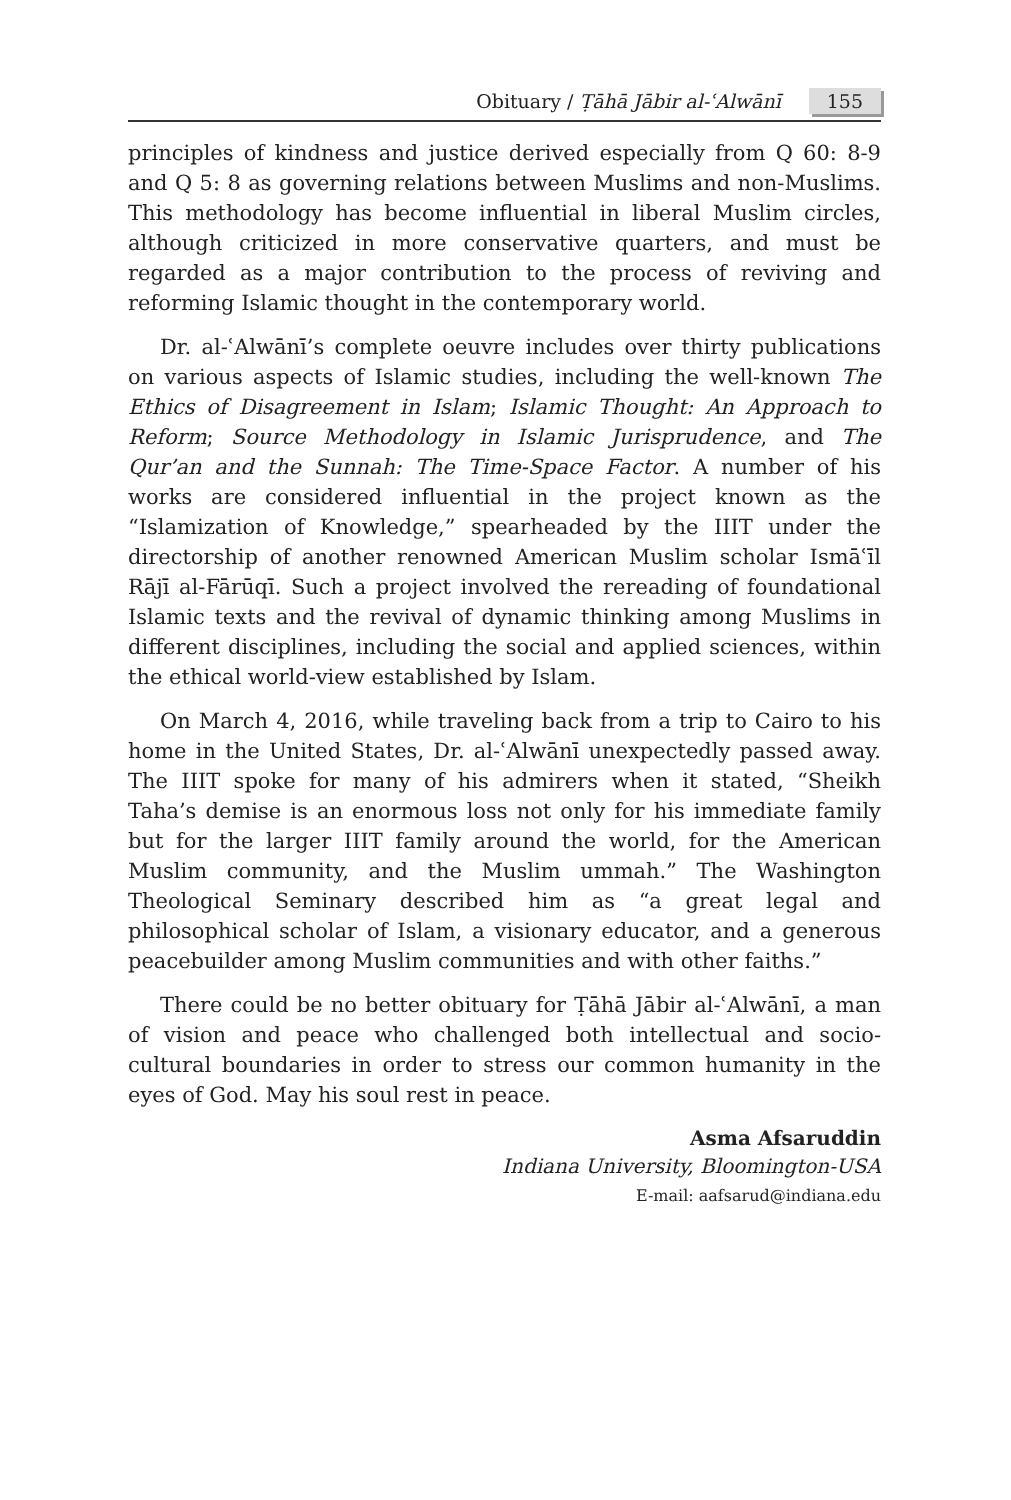Obituary / Ṭāhā Jābir al-ʿAlwānī 155
principles of kindness and justice derived especially from Q 60: 8-9 and Q 5: 8 as governing relations between Muslims and non-Muslims. This methodology has become influential in liberal Muslim circles, although criticized in more conservative quarters, and must be regarded as a major contribution to the process of reviving and reforming Islamic thought in the contemporary world.
Dr. al-ʿAlwānī’s complete oeuvre includes over thirty publications on various aspects of Islamic studies, including the well-known The Ethics of Disagreement in Islam; Islamic Thought: An Approach to Reform; Source Methodology in Islamic Jurisprudence, and The Qur’an and the Sunnah: The Time-Space Factor. A number of his works are considered influential in the project known as the “Islamization of Knowledge,” spearheaded by the IIIT under the directorship of another renowned American Muslim scholar Ismāʿīl Rājī al-Fārūqī. Such a project involved the rereading of foundational Islamic texts and the revival of dynamic thinking among Muslims in different disciplines, including the social and applied sciences, within the ethical world-view established by Islam.
On March 4, 2016, while traveling back from a trip to Cairo to his home in the United States, Dr. al-ʿAlwānī unexpectedly passed away. The IIIT spoke for many of his admirers when it stated, “Sheikh Taha’s demise is an enormous loss not only for his immediate family but for the larger IIIT family around the world, for the American Muslim community, and the Muslim ummah.” The Washington Theological Seminary described him as “a great legal and philosophical scholar of Islam, a visionary educator, and a generous peacebuilder among Muslim communities and with other faiths.”
There could be no better obituary for Ṭāhā Jābir al-ʿAlwānī, a man of vision and peace who challenged both intellectual and socio-cultural boundaries in order to stress our common humanity in the eyes of God. May his soul rest in peace.
Asma Afsaruddin
Indiana University, Bloomington-USA
E-mail: aafsarud@indiana.edu